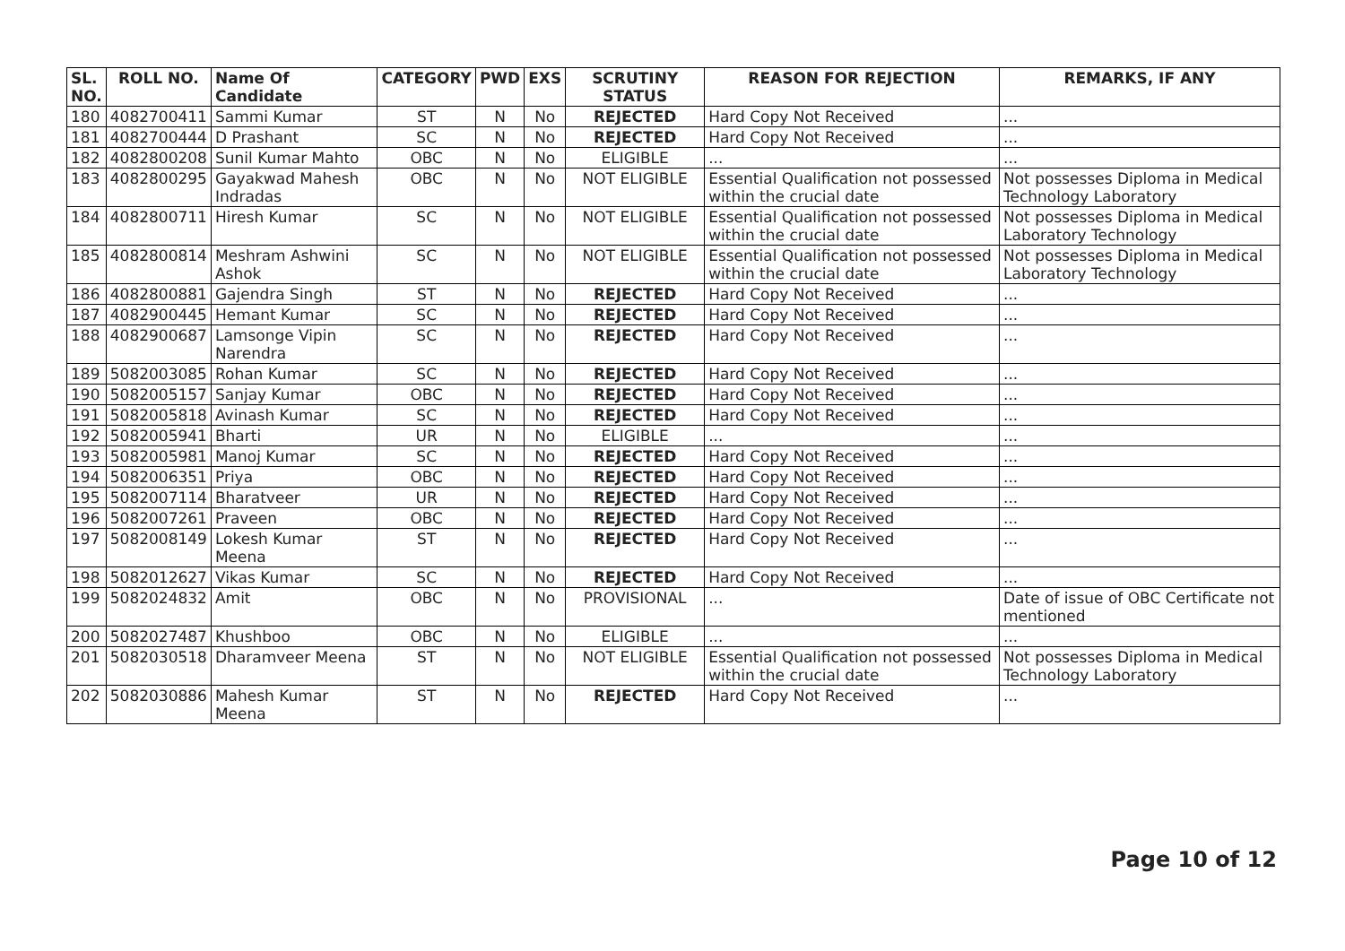| SL. NO. | ROLL NO. | Name Of Candidate | CATEGORY | PWD | EXS | SCRUTINY STATUS | REASON FOR REJECTION | REMARKS, IF ANY |
| --- | --- | --- | --- | --- | --- | --- | --- | --- |
| 180 | 4082700411 | Sammi Kumar | ST | N | No | REJECTED | Hard Copy Not Received | ... |
| 181 | 4082700444 | D Prashant | SC | N | No | REJECTED | Hard Copy Not Received | ... |
| 182 | 4082800208 | Sunil Kumar Mahto | OBC | N | No | ELIGIBLE | ... | ... |
| 183 | 4082800295 | Gayakwad Mahesh Indradas | OBC | N | No | NOT ELIGIBLE | Essential Qualification not possessed within the crucial date | Not possesses Diploma in Medical Technology Laboratory |
| 184 | 4082800711 | Hiresh Kumar | SC | N | No | NOT ELIGIBLE | Essential Qualification not possessed within the crucial date | Not possesses Diploma in Medical Laboratory Technology |
| 185 | 4082800814 | Meshram Ashwini Ashok | SC | N | No | NOT ELIGIBLE | Essential Qualification not possessed within the crucial date | Not possesses Diploma in Medical Laboratory Technology |
| 186 | 4082800881 | Gajendra Singh | ST | N | No | REJECTED | Hard Copy Not Received | ... |
| 187 | 4082900445 | Hemant Kumar | SC | N | No | REJECTED | Hard Copy Not Received | ... |
| 188 | 4082900687 | Lamsonge Vipin Narendra | SC | N | No | REJECTED | Hard Copy Not Received | ... |
| 189 | 5082003085 | Rohan Kumar | SC | N | No | REJECTED | Hard Copy Not Received | ... |
| 190 | 5082005157 | Sanjay Kumar | OBC | N | No | REJECTED | Hard Copy Not Received | ... |
| 191 | 5082005818 | Avinash Kumar | SC | N | No | REJECTED | Hard Copy Not Received | ... |
| 192 | 5082005941 | Bharti | UR | N | No | ELIGIBLE | ... | ... |
| 193 | 5082005981 | Manoj Kumar | SC | N | No | REJECTED | Hard Copy Not Received | ... |
| 194 | 5082006351 | Priya | OBC | N | No | REJECTED | Hard Copy Not Received | ... |
| 195 | 5082007114 | Bharatveer | UR | N | No | REJECTED | Hard Copy Not Received | ... |
| 196 | 5082007261 | Praveen | OBC | N | No | REJECTED | Hard Copy Not Received | ... |
| 197 | 5082008149 | Lokesh Kumar Meena | ST | N | No | REJECTED | Hard Copy Not Received | ... |
| 198 | 5082012627 | Vikas Kumar | SC | N | No | REJECTED | Hard Copy Not Received | ... |
| 199 | 5082024832 | Amit | OBC | N | No | PROVISIONAL | ... | Date of issue of OBC Certificate not mentioned |
| 200 | 5082027487 | Khushboo | OBC | N | No | ELIGIBLE | ... | ... |
| 201 | 5082030518 | Dharamveer Meena | ST | N | No | NOT ELIGIBLE | Essential Qualification not possessed within the crucial date | Not possesses Diploma in Medical Technology Laboratory |
| 202 | 5082030886 | Mahesh Kumar Meena | ST | N | No | REJECTED | Hard Copy Not Received | ... |
Page 10 of 12